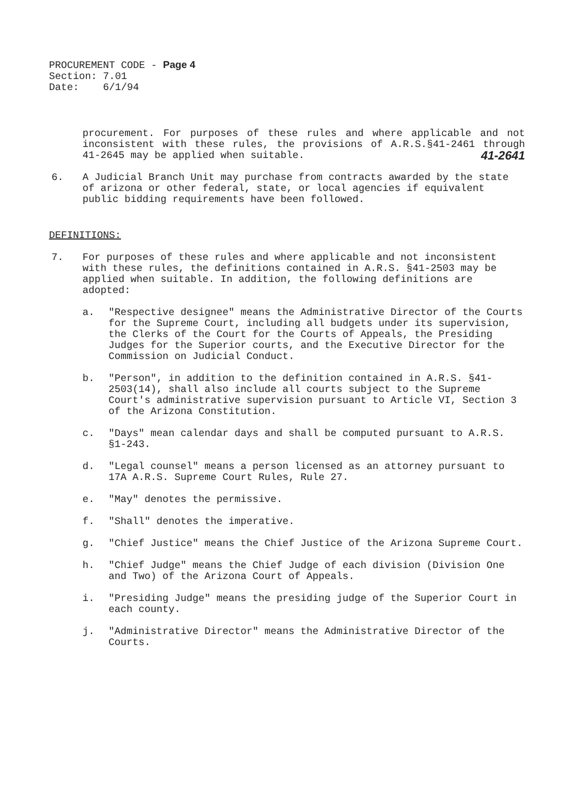PROCUREMENT CODE - Page 4
Section: 7.01
Date: 6/1/94
procurement. For purposes of these rules and where applicable and not inconsistent with these rules, the provisions of A.R.S.§41-2461 through 41-2645 may be applied when suitable. 41-2641
6. A Judicial Branch Unit may purchase from contracts awarded by the state of arizona or other federal, state, or local agencies if equivalent public bidding requirements have been followed.
DEFINITIONS:
7. For purposes of these rules and where applicable and not inconsistent with these rules, the definitions contained in A.R.S. §41-2503 may be applied when suitable. In addition, the following definitions are adopted:
a. "Respective designee" means the Administrative Director of the Courts for the Supreme Court, including all budgets under its supervision, the Clerks of the Court for the Courts of Appeals, the Presiding Judges for the Superior courts, and the Executive Director for the Commission on Judicial Conduct.
b. "Person", in addition to the definition contained in A.R.S. §41-2503(14), shall also include all courts subject to the Supreme Court's administrative supervision pursuant to Article VI, Section 3 of the Arizona Constitution.
c. "Days" mean calendar days and shall be computed pursuant to A.R.S. §1-243.
d. "Legal counsel" means a person licensed as an attorney pursuant to 17A A.R.S. Supreme Court Rules, Rule 27.
e. "May" denotes the permissive.
f. "Shall" denotes the imperative.
g. "Chief Justice" means the Chief Justice of the Arizona Supreme Court.
h. "Chief Judge" means the Chief Judge of each division (Division One and Two) of the Arizona Court of Appeals.
i. "Presiding Judge" means the presiding judge of the Superior Court in each county.
j. "Administrative Director" means the Administrative Director of the Courts.